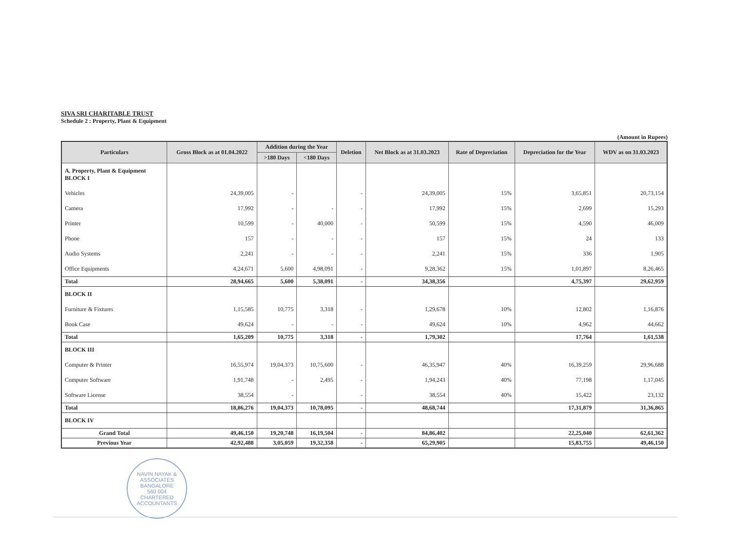SIVA SRI CHARITABLE TRUST
Schedule 2 : Property, Plant & Equipment
(Amount in Rupees)
| Particulars | Gross Block as at 01.04.2022 | Addition during the Year | | Deletion | Net Block as at 31.03.2023 | Rate of Depreciation | Depreciation for the Year | WDV as on 31.03.2023 |
| --- | --- | --- | --- | --- | --- | --- | --- | --- |
| | | >180 Days | <180 Days | | | | | |
| A. Property, Plant & Equipment BLOCK I | | | | | | | | |
| Vehicles | 24,39,005 | - | | - | 24,39,005 | 15% | 3,65,851 | 20,73,154 |
| Camera | 17,992 | - | - | - | 17,992 | 15% | 2,699 | 15,293 |
| Printer | 10,599 | - | 40,000 | - | 50,599 | 15% | 4,590 | 46,009 |
| Phone | 157 | - | - | - | 157 | 15% | 24 | 133 |
| Audio Systems | 2,241 | - | - | - | 2,241 | 15% | 336 | 1,905 |
| Office Equipments | 4,24,671 | 5,600 | 4,98,091 | - | 9,28,362 | 15% | 1,01,897 | 8,26,465 |
| Total | 28,94,665 | 5,600 | 5,38,091 | - | 34,38,356 | | 4,75,397 | 29,62,959 |
| BLOCK II | | | | | | | | |
| Furniture & Fixtures | 1,15,585 | 10,775 | 3,318 | - | 1,29,678 | 10% | 12,802 | 1,16,876 |
| Book Case | 49,624 | - | - | - | 49,624 | 10% | 4,962 | 44,662 |
| Total | 1,65,209 | 10,775 | 3,318 | - | 1,79,302 | | 17,764 | 1,61,538 |
| BLOCK III | | | | | | | | |
| Computer & Printer | 16,55,974 | 19,04,373 | 10,75,600 | - | 46,35,947 | 40% | 16,39,259 | 29,96,688 |
| Computer Software | 1,91,748 | - | 2,495 | - | 1,94,243 | 40% | 77,198 | 1,17,045 |
| Software License | 38,554 | - | | - | 38,554 | 40% | 15,422 | 23,132 |
| Total | 18,86,276 | 19,04,373 | 10,78,095 | - | 48,68,744 | | 17,31,879 | 31,36,865 |
| BLOCK IV | | | | | | | | |
| Grand Total | 49,46,150 | 19,20,748 | 16,19,504 | - | 84,86,402 | | 22,25,040 | 62,61,362 |
| Previous Year | 42,92,488 | 3,05,059 | 19,32,358 | - | 65,29,905 | | 15,83,755 | 49,46,150 |
NAVIN NAYAK & ASSOCIATES
BANGALORE
560 004
CHARTERED ACCOUNTANTS